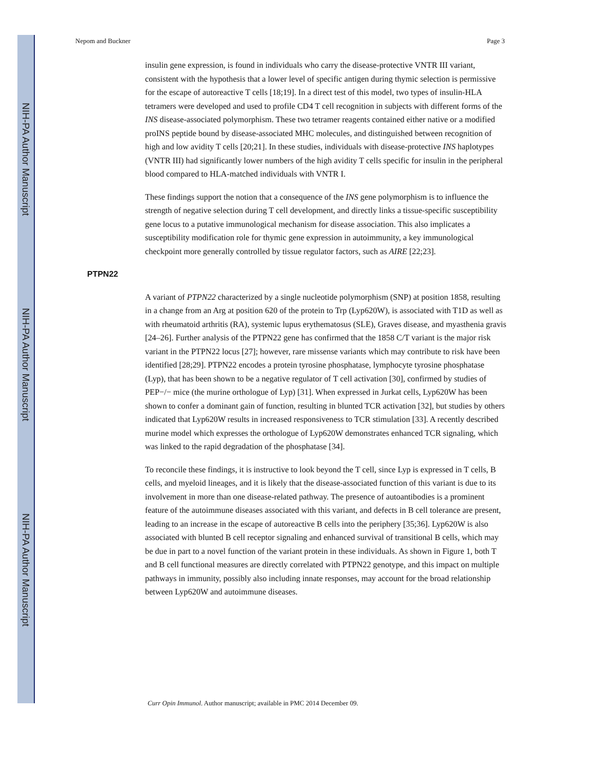NIH-PA Author Manuscript
NIH-PA Author Manuscript
NIH-PA Author Manuscript
Nepom and Buckner Page 3
insulin gene expression, is found in individuals who carry the disease-protective VNTR III variant, consistent with the hypothesis that a lower level of specific antigen during thymic selection is permissive for the escape of autoreactive T cells [18;19]. In a direct test of this model, two types of insulin-HLA tetramers were developed and used to profile CD4 T cell recognition in subjects with different forms of the INS disease-associated polymorphism. These two tetramer reagents contained either native or a modified proINS peptide bound by disease-associated MHC molecules, and distinguished between recognition of high and low avidity T cells [20;21]. In these studies, individuals with disease-protective INS haplotypes (VNTR III) had significantly lower numbers of the high avidity T cells specific for insulin in the peripheral blood compared to HLA-matched individuals with VNTR I.
These findings support the notion that a consequence of the INS gene polymorphism is to influence the strength of negative selection during T cell development, and directly links a tissue-specific susceptibility gene locus to a putative immunological mechanism for disease association. This also implicates a susceptibility modification role for thymic gene expression in autoimmunity, a key immunological checkpoint more generally controlled by tissue regulator factors, such as AIRE [22;23].
PTPN22
A variant of PTPN22 characterized by a single nucleotide polymorphism (SNP) at position 1858, resulting in a change from an Arg at position 620 of the protein to Trp (Lyp620W), is associated with T1D as well as with rheumatoid arthritis (RA), systemic lupus erythematosus (SLE), Graves disease, and myasthenia gravis [24–26]. Further analysis of the PTPN22 gene has confirmed that the 1858 C/T variant is the major risk variant in the PTPN22 locus [27]; however, rare missense variants which may contribute to risk have been identified [28;29]. PTPN22 encodes a protein tyrosine phosphatase, lymphocyte tyrosine phosphatase (Lyp), that has been shown to be a negative regulator of T cell activation [30], confirmed by studies of PEP−/− mice (the murine orthologue of Lyp) [31]. When expressed in Jurkat cells, Lyp620W has been shown to confer a dominant gain of function, resulting in blunted TCR activation [32], but studies by others indicated that Lyp620W results in increased responsiveness to TCR stimulation [33]. A recently described murine model which expresses the orthologue of Lyp620W demonstrates enhanced TCR signaling, which was linked to the rapid degradation of the phosphatase [34].
To reconcile these findings, it is instructive to look beyond the T cell, since Lyp is expressed in T cells, B cells, and myeloid lineages, and it is likely that the disease-associated function of this variant is due to its involvement in more than one disease-related pathway. The presence of autoantibodies is a prominent feature of the autoimmune diseases associated with this variant, and defects in B cell tolerance are present, leading to an increase in the escape of autoreactive B cells into the periphery [35;36]. Lyp620W is also associated with blunted B cell receptor signaling and enhanced survival of transitional B cells, which may be due in part to a novel function of the variant protein in these individuals. As shown in Figure 1, both T and B cell functional measures are directly correlated with PTPN22 genotype, and this impact on multiple pathways in immunity, possibly also including innate responses, may account for the broad relationship between Lyp620W and autoimmune diseases.
Curr Opin Immunol. Author manuscript; available in PMC 2014 December 09.